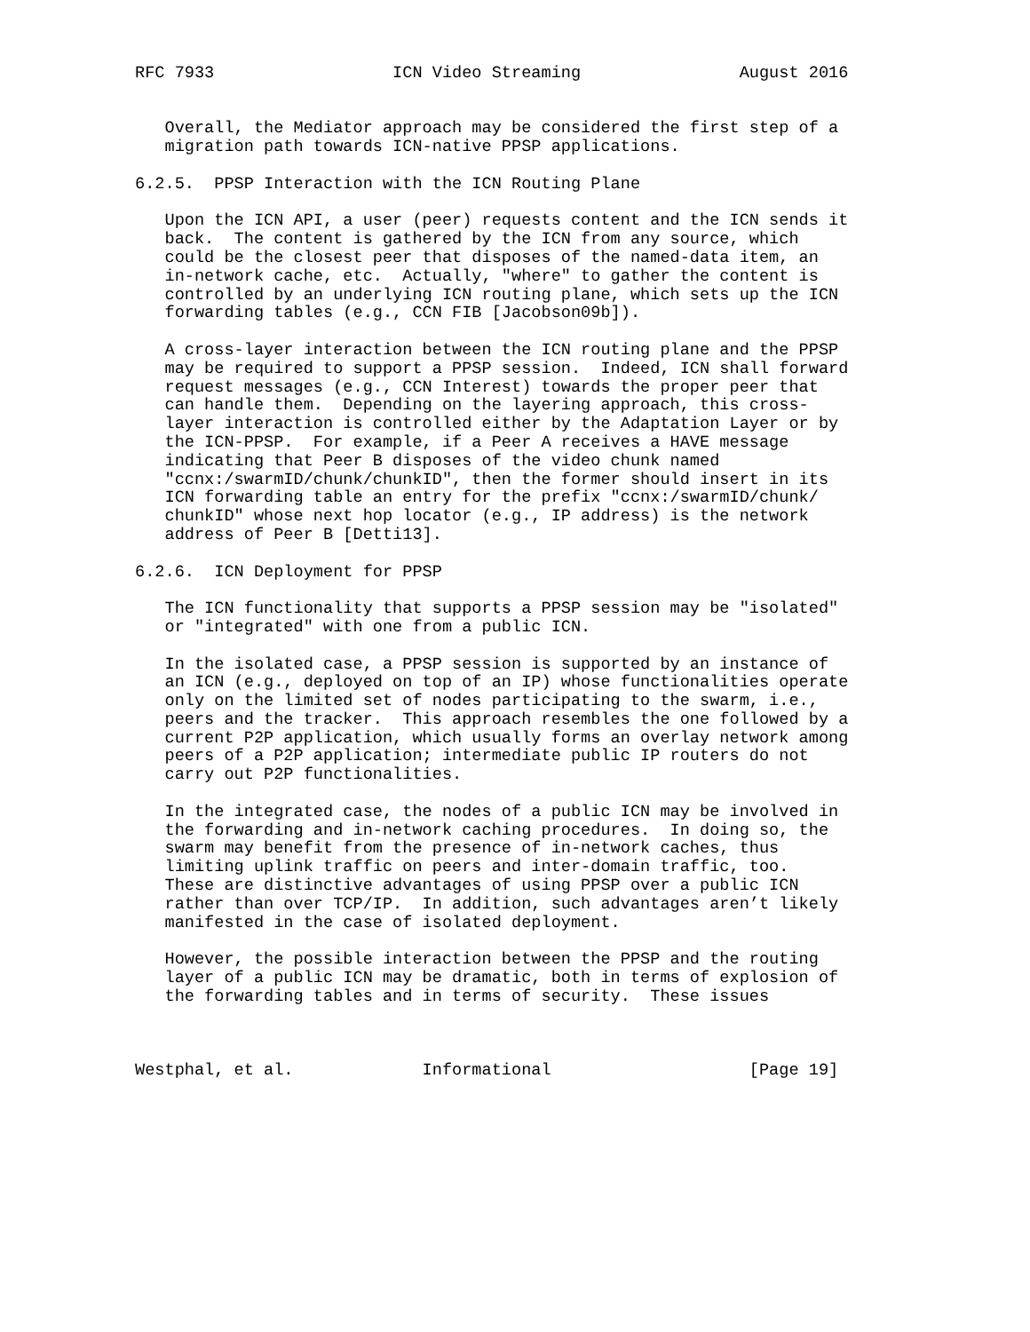RFC 7933                  ICN Video Streaming                August 2016


   Overall, the Mediator approach may be considered the first step of a
   migration path towards ICN-native PPSP applications.

6.2.5.  PPSP Interaction with the ICN Routing Plane

   Upon the ICN API, a user (peer) requests content and the ICN sends it
   back.  The content is gathered by the ICN from any source, which
   could be the closest peer that disposes of the named-data item, an
   in-network cache, etc.  Actually, "where" to gather the content is
   controlled by an underlying ICN routing plane, which sets up the ICN
   forwarding tables (e.g., CCN FIB [Jacobson09b]).

   A cross-layer interaction between the ICN routing plane and the PPSP
   may be required to support a PPSP session.  Indeed, ICN shall forward
   request messages (e.g., CCN Interest) towards the proper peer that
   can handle them.  Depending on the layering approach, this cross-
   layer interaction is controlled either by the Adaptation Layer or by
   the ICN-PPSP.  For example, if a Peer A receives a HAVE message
   indicating that Peer B disposes of the video chunk named
   "ccnx:/swarmID/chunk/chunkID", then the former should insert in its
   ICN forwarding table an entry for the prefix "ccnx:/swarmID/chunk/
   chunkID" whose next hop locator (e.g., IP address) is the network
   address of Peer B [Detti13].

6.2.6.  ICN Deployment for PPSP

   The ICN functionality that supports a PPSP session may be "isolated"
   or "integrated" with one from a public ICN.

   In the isolated case, a PPSP session is supported by an instance of
   an ICN (e.g., deployed on top of an IP) whose functionalities operate
   only on the limited set of nodes participating to the swarm, i.e.,
   peers and the tracker.  This approach resembles the one followed by a
   current P2P application, which usually forms an overlay network among
   peers of a P2P application; intermediate public IP routers do not
   carry out P2P functionalities.

   In the integrated case, the nodes of a public ICN may be involved in
   the forwarding and in-network caching procedures.  In doing so, the
   swarm may benefit from the presence of in-network caches, thus
   limiting uplink traffic on peers and inter-domain traffic, too.
   These are distinctive advantages of using PPSP over a public ICN
   rather than over TCP/IP.  In addition, such advantages aren’t likely
   manifested in the case of isolated deployment.

   However, the possible interaction between the PPSP and the routing
   layer of a public ICN may be dramatic, both in terms of explosion of
   the forwarding tables and in terms of security.  These issues



Westphal, et al.             Informational                    [Page 19]